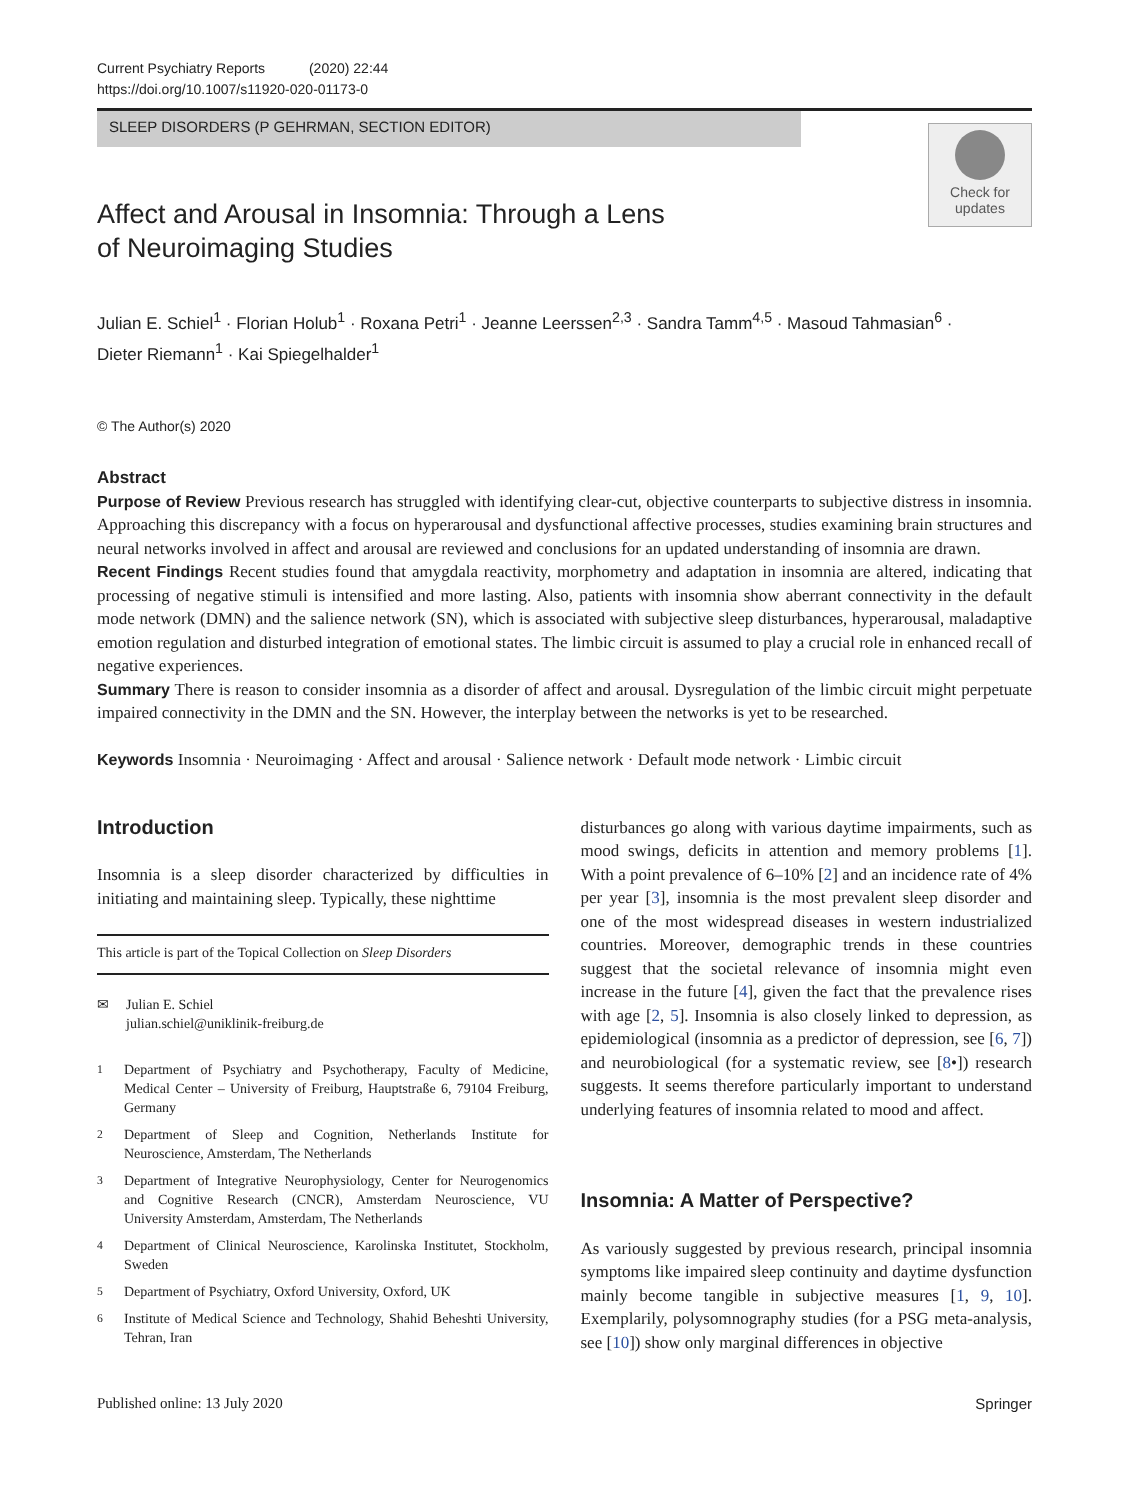Current Psychiatry Reports (2020) 22:44
https://doi.org/10.1007/s11920-020-01173-0
SLEEP DISORDERS (P GEHRMAN, SECTION EDITOR)
Check for updates
Affect and Arousal in Insomnia: Through a Lens
of Neuroimaging Studies
Julian E. Schiel<sup>1</sup> · Florian Holub<sup>1</sup> · Roxana Petri<sup>1</sup> · Jeanne Leerssen<sup>2,3</sup> · Sandra Tamm<sup>4,5</sup> · Masoud Tahmasian<sup>6</sup> ·
Dieter Riemann<sup>1</sup> · Kai Spiegelhalder<sup>1</sup>
© The Author(s) 2020
Abstract
Purpose of Review Previous research has struggled with identifying clear-cut, objective counterparts to subjective distress in insomnia. Approaching this discrepancy with a focus on hyperarousal and dysfunctional affective processes, studies examining brain structures and neural networks involved in affect and arousal are reviewed and conclusions for an updated understanding of insomnia are drawn.
Recent Findings Recent studies found that amygdala reactivity, morphometry and adaptation in insomnia are altered, indicating that processing of negative stimuli is intensified and more lasting. Also, patients with insomnia show aberrant connectivity in the default mode network (DMN) and the salience network (SN), which is associated with subjective sleep disturbances, hyperarousal, maladaptive emotion regulation and disturbed integration of emotional states. The limbic circuit is assumed to play a crucial role in enhanced recall of negative experiences.
Summary There is reason to consider insomnia as a disorder of affect and arousal. Dysregulation of the limbic circuit might perpetuate impaired connectivity in the DMN and the SN. However, the interplay between the networks is yet to be researched.
Keywords Insomnia · Neuroimaging · Affect and arousal · Salience network · Default mode network · Limbic circuit
Introduction
Insomnia is a sleep disorder characterized by difficulties in initiating and maintaining sleep. Typically, these nighttime
This article is part of the Topical Collection on Sleep Disorders
✉ Julian E. Schiel
julian.schiel@uniklinik-freiburg.de
<sup>1</sup> Department of Psychiatry and Psychotherapy, Faculty of Medicine, Medical Center – University of Freiburg, Hauptstraße 6, 79104 Freiburg, Germany
<sup>2</sup> Department of Sleep and Cognition, Netherlands Institute for Neuroscience, Amsterdam, The Netherlands
<sup>3</sup> Department of Integrative Neurophysiology, Center for Neurogenomics and Cognitive Research (CNCR), Amsterdam Neuroscience, VU University Amsterdam, Amsterdam, The Netherlands
<sup>4</sup> Department of Clinical Neuroscience, Karolinska Institutet, Stockholm, Sweden
<sup>5</sup> Department of Psychiatry, Oxford University, Oxford, UK
<sup>6</sup> Institute of Medical Science and Technology, Shahid Beheshti University, Tehran, Iran
disturbances go along with various daytime impairments, such as mood swings, deficits in attention and memory problems [1]. With a point prevalence of 6–10% [2] and an incidence rate of 4% per year [3], insomnia is the most prevalent sleep disorder and one of the most widespread diseases in western industrialized countries. Moreover, demographic trends in these countries suggest that the societal relevance of insomnia might even increase in the future [4], given the fact that the prevalence rises with age [2, 5]. Insomnia is also closely linked to depression, as epidemiological (insomnia as a predictor of depression, see [6, 7]) and neurobiological (for a systematic review, see [8•]) research suggests. It seems therefore particularly important to understand underlying features of insomnia related to mood and affect.
Insomnia: A Matter of Perspective?
As variously suggested by previous research, principal insomnia symptoms like impaired sleep continuity and daytime dysfunction mainly become tangible in subjective measures [1, 9, 10]. Exemplarily, polysomnography studies (for a PSG meta-analysis, see [10]) show only marginal differences in objective
Published online: 13 July 2020 Springer